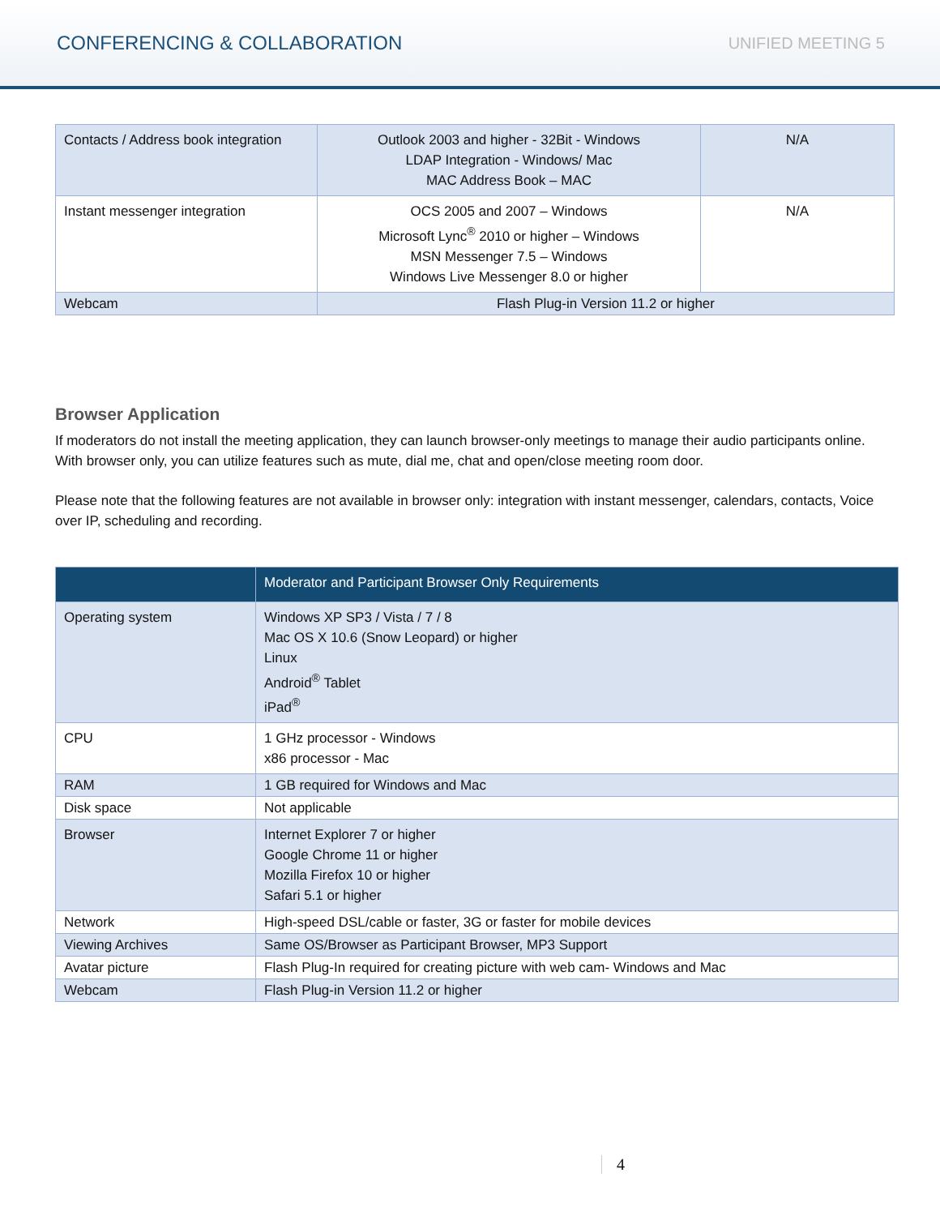CONFERENCING & COLLABORATION UNIFIED MEETING 5
| Contacts / Address book integration | Outlook 2003 and higher - 32Bit - Windows LDAP Integration - Windows/ Mac MAC Address Book – MAC | N/A |
| Instant messenger integration | OCS 2005 and 2007 – Windows Microsoft Lync<sup>®</sup> 2010 or higher – Windows MSN Messenger 7.5 – Windows Windows Live Messenger 8.0 or higher | N/A |
| Webcam | Flash Plug-in Version 11.2 or higher | |
Browser Application
If moderators do not install the meeting application, they can launch browser-only meetings to manage their audio participants online. With browser only, you can utilize features such as mute, dial me, chat and open/close meeting room door.
Please note that the following features are not available in browser only: integration with instant messenger, calendars, contacts, Voice over IP, scheduling and recording.
| | Moderator and Participant Browser Only Requirements |
| --- | --- |
| Operating system | Windows XP SP3 / Vista / 7 / 8 Mac OS X 10.6 (Snow Leopard) or higher Linux Android<sup>®</sup> Tablet iPad<sup>®</sup> |
| CPU | 1 GHz processor - Windows x86 processor - Mac |
| RAM | 1 GB required for Windows and Mac |
| Disk space | Not applicable |
| Browser | Internet Explorer 7 or higher Google Chrome 11 or higher Mozilla Firefox 10 or higher Safari 5.1 or higher |
| Network | High-speed DSL/cable or faster, 3G or faster for mobile devices |
| Viewing Archives | Same OS/Browser as Participant Browser, MP3 Support |
| Avatar picture | Flash Plug-In required for creating picture with web cam- Windows and Mac |
| Webcam | Flash Plug-in Version 11.2 or higher |
4